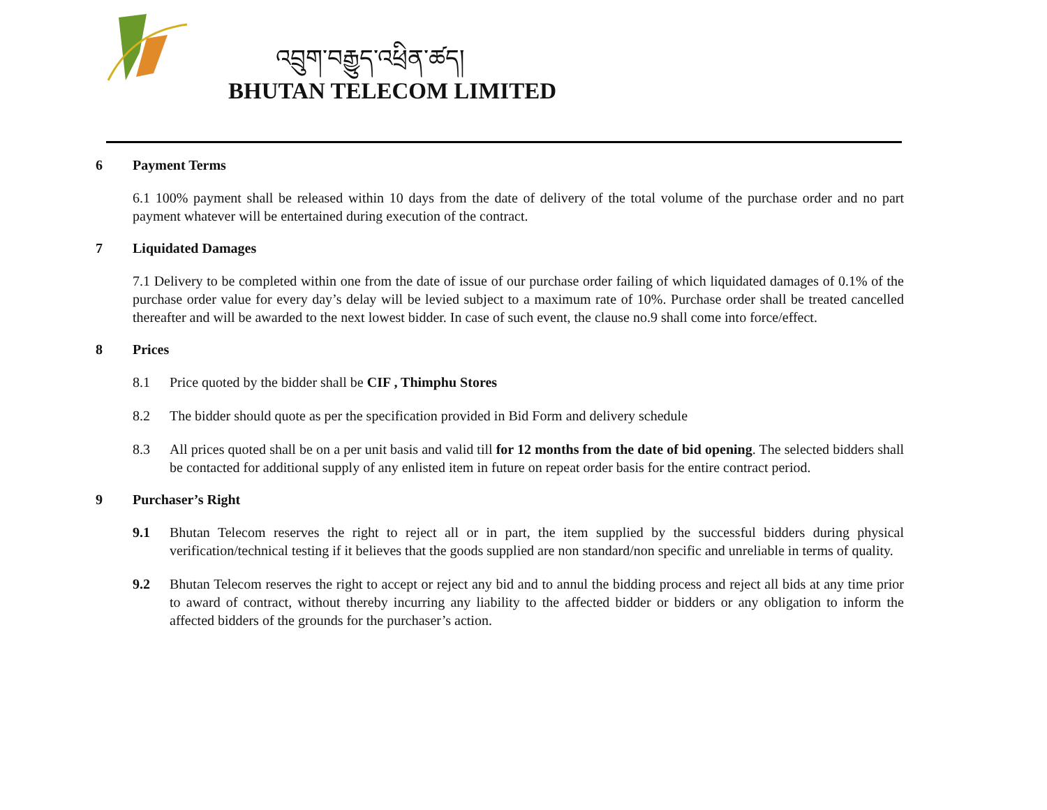འབྲུག་བརྒྱུད་འཕྲིན་ཚད།
BHUTAN TELECOM LIMITED
6 Payment Terms
6.1 100% payment shall be released within 10 days from the date of delivery of the total volume of the purchase order and no part payment whatever will be entertained during execution of the contract.
7 Liquidated Damages
7.1 Delivery to be completed within one from the date of issue of our purchase order failing of which liquidated damages of 0.1% of the purchase order value for every day’s delay will be levied subject to a maximum rate of 10%. Purchase order shall be treated cancelled thereafter and will be awarded to the next lowest bidder. In case of such event, the clause no.9 shall come into force/effect.
8 Prices
8.1 Price quoted by the bidder shall be CIF , Thimphu Stores
8.2 The bidder should quote as per the specification provided in Bid Form and delivery schedule
8.3 All prices quoted shall be on a per unit basis and valid till for 12 months from the date of bid opening. The selected bidders shall be contacted for additional supply of any enlisted item in future on repeat order basis for the entire contract period.
9 Purchaser’s Right
9.1 Bhutan Telecom reserves the right to reject all or in part, the item supplied by the successful bidders during physical verification/technical testing if it believes that the goods supplied are non standard/non specific and unreliable in terms of quality.
9.2 Bhutan Telecom reserves the right to accept or reject any bid and to annul the bidding process and reject all bids at any time prior to award of contract, without thereby incurring any liability to the affected bidder or bidders or any obligation to inform the affected bidders of the grounds for the purchaser’s action.